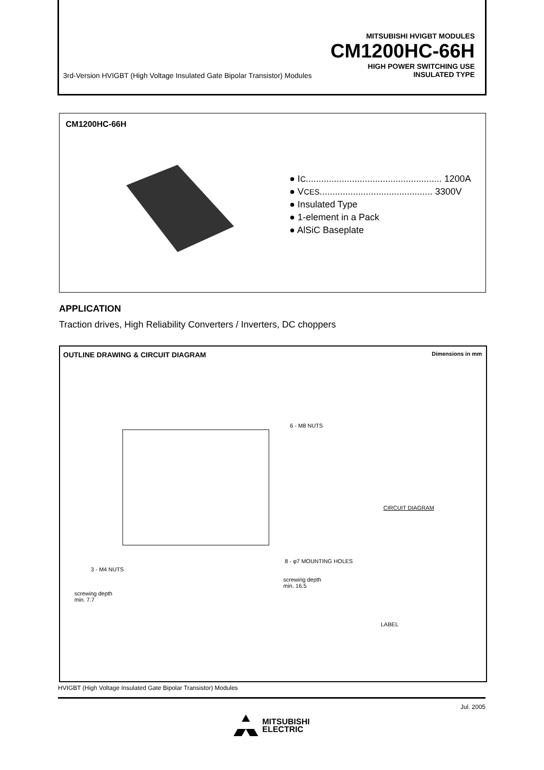MITSUBISHI HVIGBT MODULES
CM1200HC-66H
3rd-Version HVIGBT (High Voltage Insulated Gate Bipolar Transistor) Modules
HIGH POWER SWITCHING USE
INSULATED TYPE
CM1200HC-66H
● I C ..................................................... 1200A
● V CES ............................................ 3300V
● Insulated Type
● 1-element in a Pack
● AlSiC Baseplate
APPLICATION
Traction drives, High Reliability Converters / Inverters, DC choppers
OUTLINE DRAWING & CIRCUIT DIAGRAM Dimensions in mm
CIRCUIT DIAGRAM
3 - M4 NUTS
8 - φ7 MOUNTING HOLES
6 - M8 NUTS
screwing depth
min. 7.7
screwing depth
min. 16.5
LABEL
HVIGBT (High Voltage Insulated Gate Bipolar Transistor) Modules
Jul. 2005
MITSUBISHI
ELECTRIC